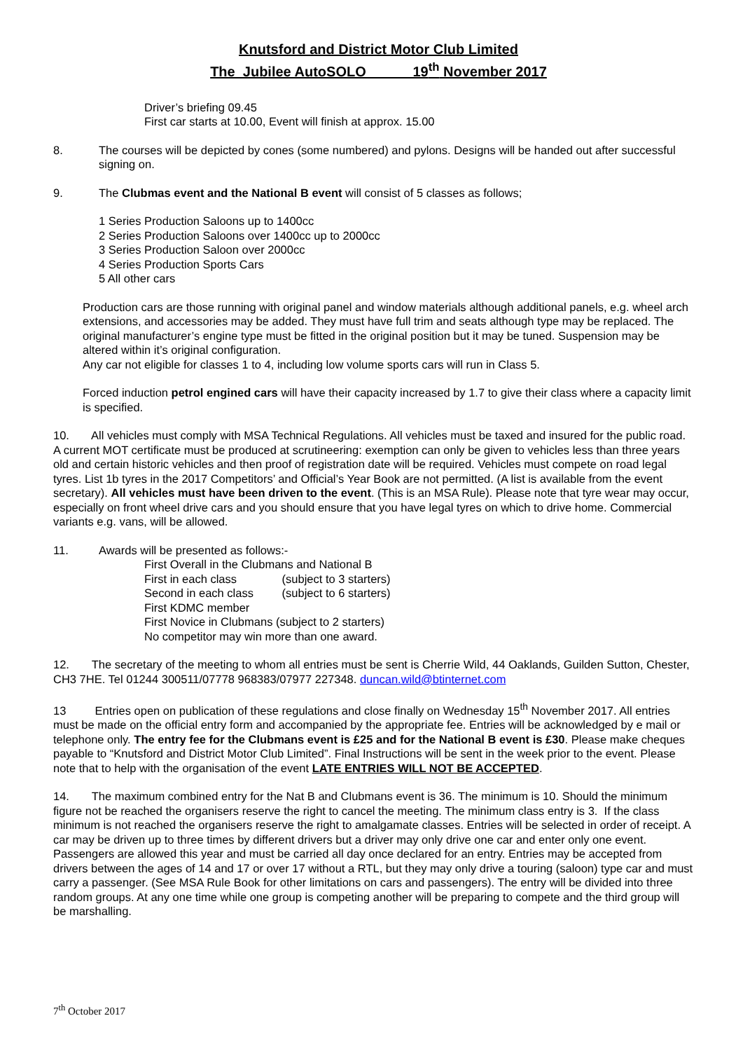Knutsford and District Motor Club Limited
The Jubilee AutoSOLO 19<sup>th</sup> November 2017
Driver’s briefing 09.45
First car starts at 10.00, Event will finish at approx. 15.00
8. The courses will be depicted by cones (some numbered) and pylons. Designs will be handed out after successful signing on.
9. The Clubmas event and the National B event will consist of 5 classes as follows;
1 Series Production Saloons up to 1400cc
2 Series Production Saloons over 1400cc up to 2000cc
3 Series Production Saloon over 2000cc
4 Series Production Sports Cars
5 All other cars
Production cars are those running with original panel and window materials although additional panels, e.g. wheel arch extensions, and accessories may be added. They must have full trim and seats although type may be replaced. The original manufacturer’s engine type must be fitted in the original position but it may be tuned. Suspension may be altered within it’s original configuration.
Any car not eligible for classes 1 to 4, including low volume sports cars will run in Class 5.
Forced induction petrol engined cars will have their capacity increased by 1.7 to give their class where a capacity limit is specified.
10. All vehicles must comply with MSA Technical Regulations. All vehicles must be taxed and insured for the public road. A current MOT certificate must be produced at scrutineering: exemption can only be given to vehicles less than three years old and certain historic vehicles and then proof of registration date will be required. Vehicles must compete on road legal tyres. List 1b tyres in the 2017 Competitors’ and Official’s Year Book are not permitted. (A list is available from the event secretary). All vehicles must have been driven to the event. (This is an MSA Rule). Please note that tyre wear may occur, especially on front wheel drive cars and you should ensure that you have legal tyres on which to drive home. Commercial variants e.g. vans, will be allowed.
11. Awards will be presented as follows:-
First Overall in the Clubmans and National B
First in each class (subject to 3 starters)
Second in each class (subject to 6 starters)
First KDMC member
First Novice in Clubmans (subject to 2 starters)
No competitor may win more than one award.
12. The secretary of the meeting to whom all entries must be sent is Cherrie Wild, 44 Oaklands, Guilden Sutton, Chester, CH3 7HE. Tel 01244 300511/07778 968383/07977 227348. duncan.wild@btinternet.com
13 Entries open on publication of these regulations and close finally on Wednesday 15<sup>th</sup> November 2017. All entries must be made on the official entry form and accompanied by the appropriate fee. Entries will be acknowledged by e mail or telephone only. The entry fee for the Clubmans event is £25 and for the National B event is £30. Please make cheques payable to “Knutsford and District Motor Club Limited”. Final Instructions will be sent in the week prior to the event. Please note that to help with the organisation of the event LATE ENTRIES WILL NOT BE ACCEPTED.
14. The maximum combined entry for the Nat B and Clubmans event is 36. The minimum is 10. Should the minimum figure not be reached the organisers reserve the right to cancel the meeting. The minimum class entry is 3. If the class minimum is not reached the organisers reserve the right to amalgamate classes. Entries will be selected in order of receipt. A car may be driven up to three times by different drivers but a driver may only drive one car and enter only one event. Passengers are allowed this year and must be carried all day once declared for an entry. Entries may be accepted from drivers between the ages of 14 and 17 or over 17 without a RTL, but they may only drive a touring (saloon) type car and must carry a passenger. (See MSA Rule Book for other limitations on cars and passengers). The entry will be divided into three random groups. At any one time while one group is competing another will be preparing to compete and the third group will be marshalling.
7<sup>th</sup> October 2017